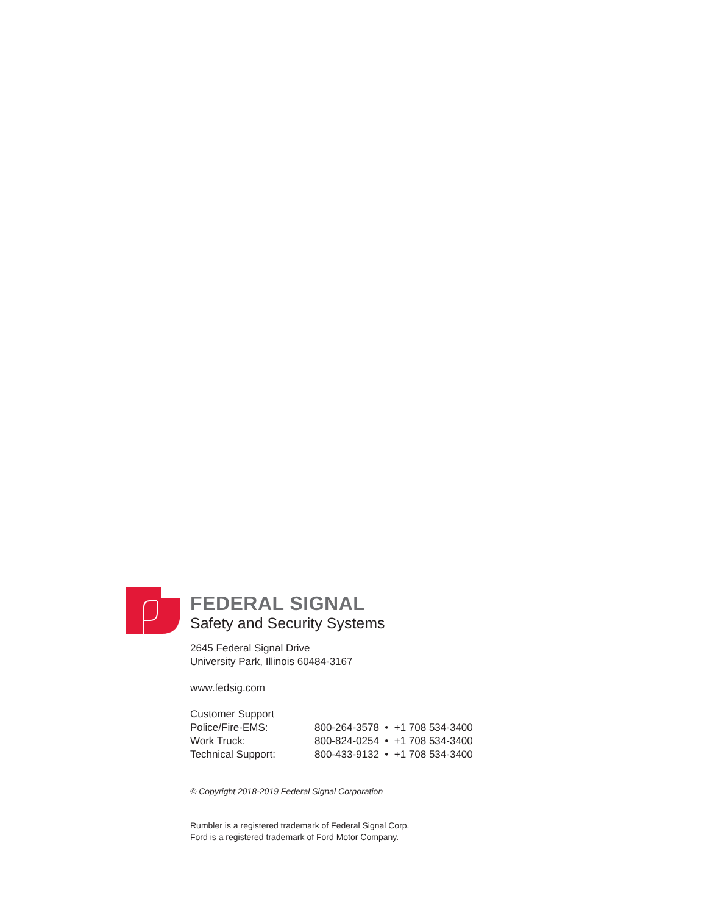FEDERAL SIGNAL
Safety and Security Systems
2645 Federal Signal Drive
University Park, Illinois 60484-3167
www.fedsig.com
| Customer Support | |
| Police/Fire-EMS: | 800-264-3578 • +1 708 534-3400 |
| Work Truck: | 800-824-0254 • +1 708 534-3400 |
| Technical Support: | 800-433-9132 • +1 708 534-3400 |
© Copyright 2018-2019 Federal Signal Corporation
Rumbler is a registered trademark of Federal Signal Corp.
Ford is a registered trademark of Ford Motor Company.